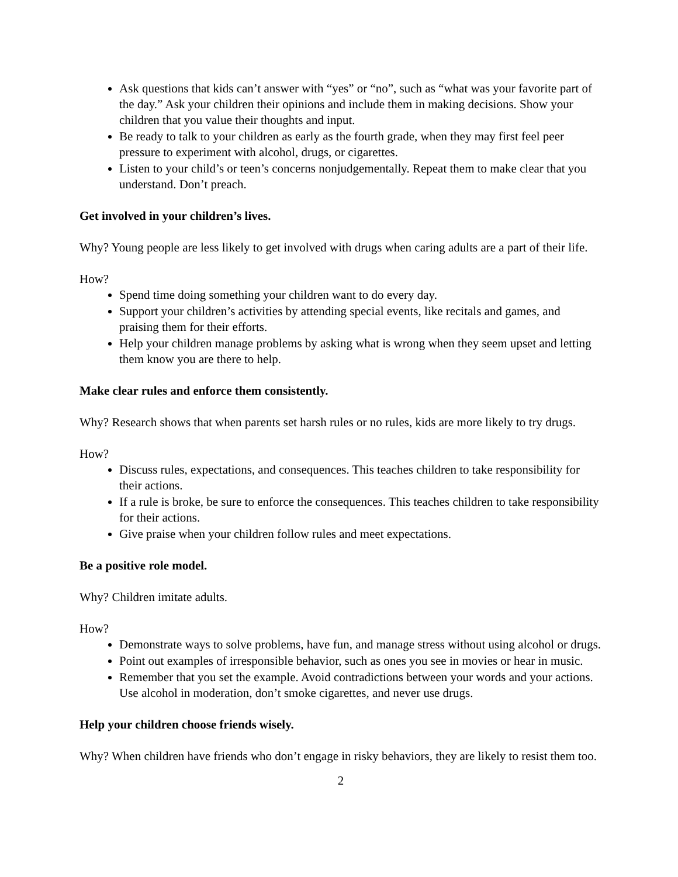Ask questions that kids can’t answer with “yes” or “no”, such as “what was your favorite part of the day.” Ask your children their opinions and include them in making decisions. Show your children that you value their thoughts and input.
Be ready to talk to your children as early as the fourth grade, when they may first feel peer pressure to experiment with alcohol, drugs, or cigarettes.
Listen to your child’s or teen’s concerns nonjudgementally. Repeat them to make clear that you understand. Don’t preach.
Get involved in your children’s lives.
Why? Young people are less likely to get involved with drugs when caring adults are a part of their life.
How?
Spend time doing something your children want to do every day.
Support your children’s activities by attending special events, like recitals and games, and praising them for their efforts.
Help your children manage problems by asking what is wrong when they seem upset and letting them know you are there to help.
Make clear rules and enforce them consistently.
Why? Research shows that when parents set harsh rules or no rules, kids are more likely to try drugs.
How?
Discuss rules, expectations, and consequences. This teaches children to take responsibility for their actions.
If a rule is broke, be sure to enforce the consequences. This teaches children to take responsibility for their actions.
Give praise when your children follow rules and meet expectations.
Be a positive role model.
Why? Children imitate adults.
How?
Demonstrate ways to solve problems, have fun, and manage stress without using alcohol or drugs.
Point out examples of irresponsible behavior, such as ones you see in movies or hear in music.
Remember that you set the example. Avoid contradictions between your words and your actions. Use alcohol in moderation, don’t smoke cigarettes, and never use drugs.
Help your children choose friends wisely.
Why? When children have friends who don’t engage in risky behaviors, they are likely to resist them too.
2